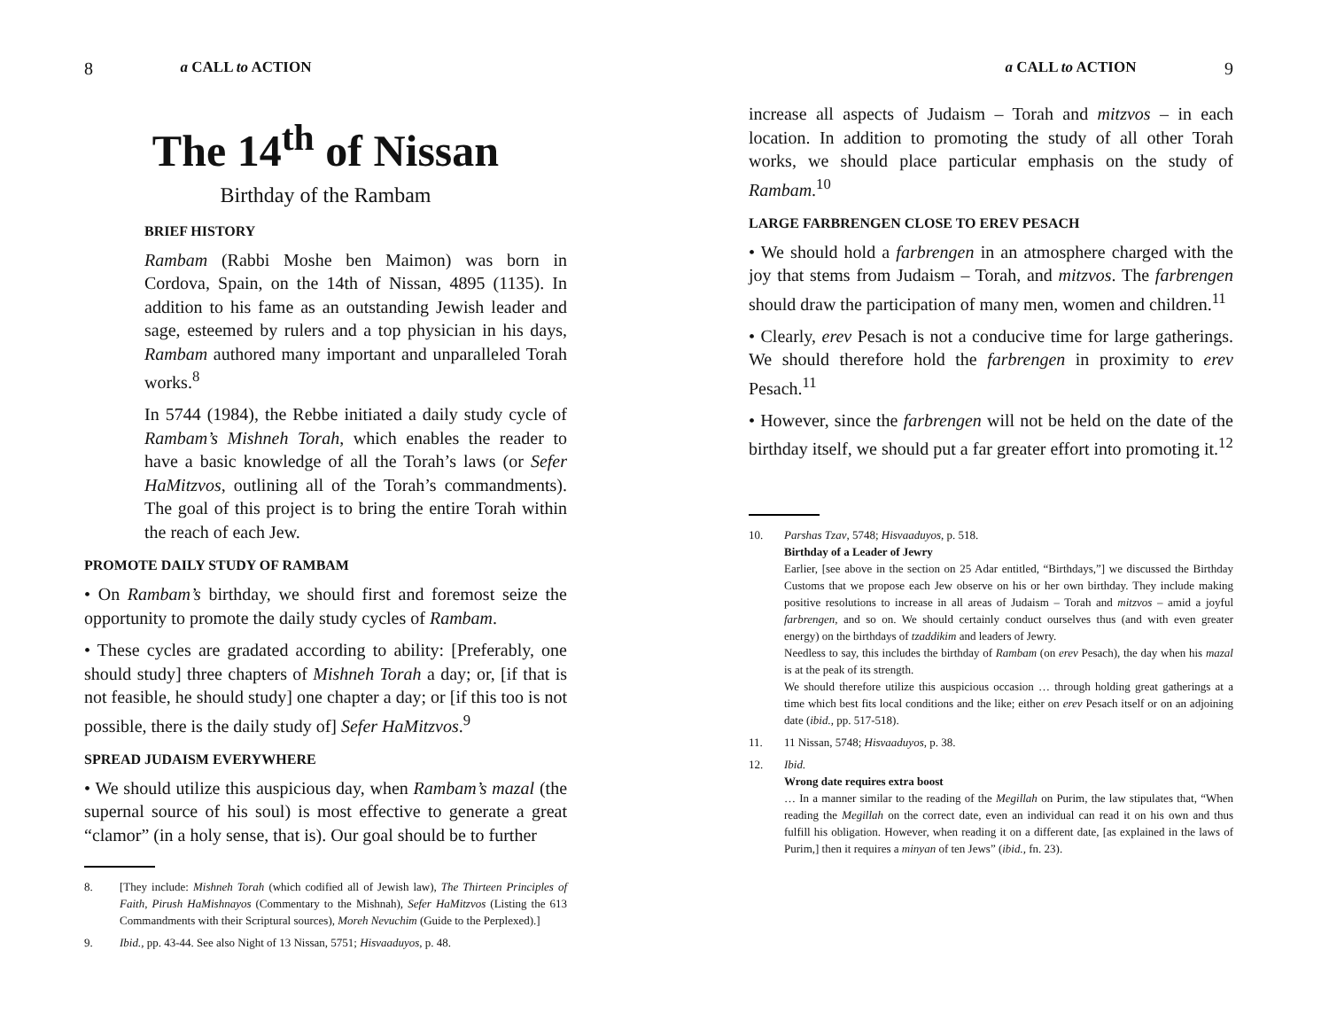8 a CALL to ACTION
The 14<sup>th</sup> of Nissan
Birthday of the Rambam
BRIEF HISTORY
Rambam (Rabbi Moshe ben Maimon) was born in Cordova, Spain, on the 14th of Nissan, 4895 (1135). In addition to his fame as an outstanding Jewish leader and sage, esteemed by rulers and a top physician in his days, Rambam authored many important and unparalleled Torah works.<sup>8</sup>
In 5744 (1984), the Rebbe initiated a daily study cycle of Rambam’s Mishneh Torah, which enables the reader to have a basic knowledge of all the Torah’s laws (or Sefer HaMitzvos, outlining all of the Torah’s commandments). The goal of this project is to bring the entire Torah within the reach of each Jew.
PROMOTE DAILY STUDY OF RAMBAM
• On Rambam’s birthday, we should first and foremost seize the opportunity to promote the daily study cycles of Rambam.
• These cycles are gradated according to ability: [Preferably, one should study] three chapters of Mishneh Torah a day; or, [if that is not feasible, he should study] one chapter a day; or [if this too is not possible, there is the daily study of] Sefer HaMitzvos.<sup>9</sup>
SPREAD JUDAISM EVERYWHERE
• We should utilize this auspicious day, when Rambam’s mazal (the supernal source of his soul) is most effective to generate a great “clamor” (in a holy sense, that is). Our goal should be to further
8. [They include: Mishneh Torah (which codified all of Jewish law), The Thirteen Principles of Faith, Pirush HaMishnayos (Commentary to the Mishnah), Sefer HaMitzvos (Listing the 613 Commandments with their Scriptural sources), Moreh Nevuchim (Guide to the Perplexed).]
9. Ibid., pp. 43-44. See also Night of 13 Nissan, 5751; Hisvaaduyos, p. 48.
a CALL to ACTION 9
increase all aspects of Judaism – Torah and mitzvos – in each location. In addition to promoting the study of all other Torah works, we should place particular emphasis on the study of Rambam.<sup>10</sup>
LARGE FARBRENGEN CLOSE TO EREV PESACH
• We should hold a farbrengen in an atmosphere charged with the joy that stems from Judaism – Torah, and mitzvos. The farbrengen should draw the participation of many men, women and children.<sup>11</sup>
• Clearly, erev Pesach is not a conducive time for large gatherings. We should therefore hold the farbrengen in proximity to erev Pesach.<sup>11</sup>
• However, since the farbrengen will not be held on the date of the birthday itself, we should put a far greater effort into promoting it.<sup>12</sup>
10. Parshas Tzav, 5748; Hisvaaduyos, p. 518.
Birthday of a Leader of Jewry
Earlier, [see above in the section on 25 Adar entitled, “Birthdays,”] we discussed the Birthday Customs that we propose each Jew observe on his or her own birthday. They include making positive resolutions to increase in all areas of Judaism – Torah and mitzvos – amid a joyful farbrengen, and so on. We should certainly conduct ourselves thus (and with even greater energy) on the birthdays of tzaddikim and leaders of Jewry.
Needless to say, this includes the birthday of Rambam (on erev Pesach), the day when his mazal is at the peak of its strength.
We should therefore utilize this auspicious occasion … through holding great gatherings at a time which best fits local conditions and the like; either on erev Pesach itself or on an adjoining date (ibid., pp. 517-518).
11. 11 Nissan, 5748; Hisvaaduyos, p. 38.
12. Ibid.
Wrong date requires extra boost
… In a manner similar to the reading of the Megillah on Purim, the law stipulates that, “When reading the Megillah on the correct date, even an individual can read it on his own and thus fulfill his obligation. However, when reading it on a different date, [as explained in the laws of Purim,] then it requires a minyan of ten Jews” (ibid., fn. 23).